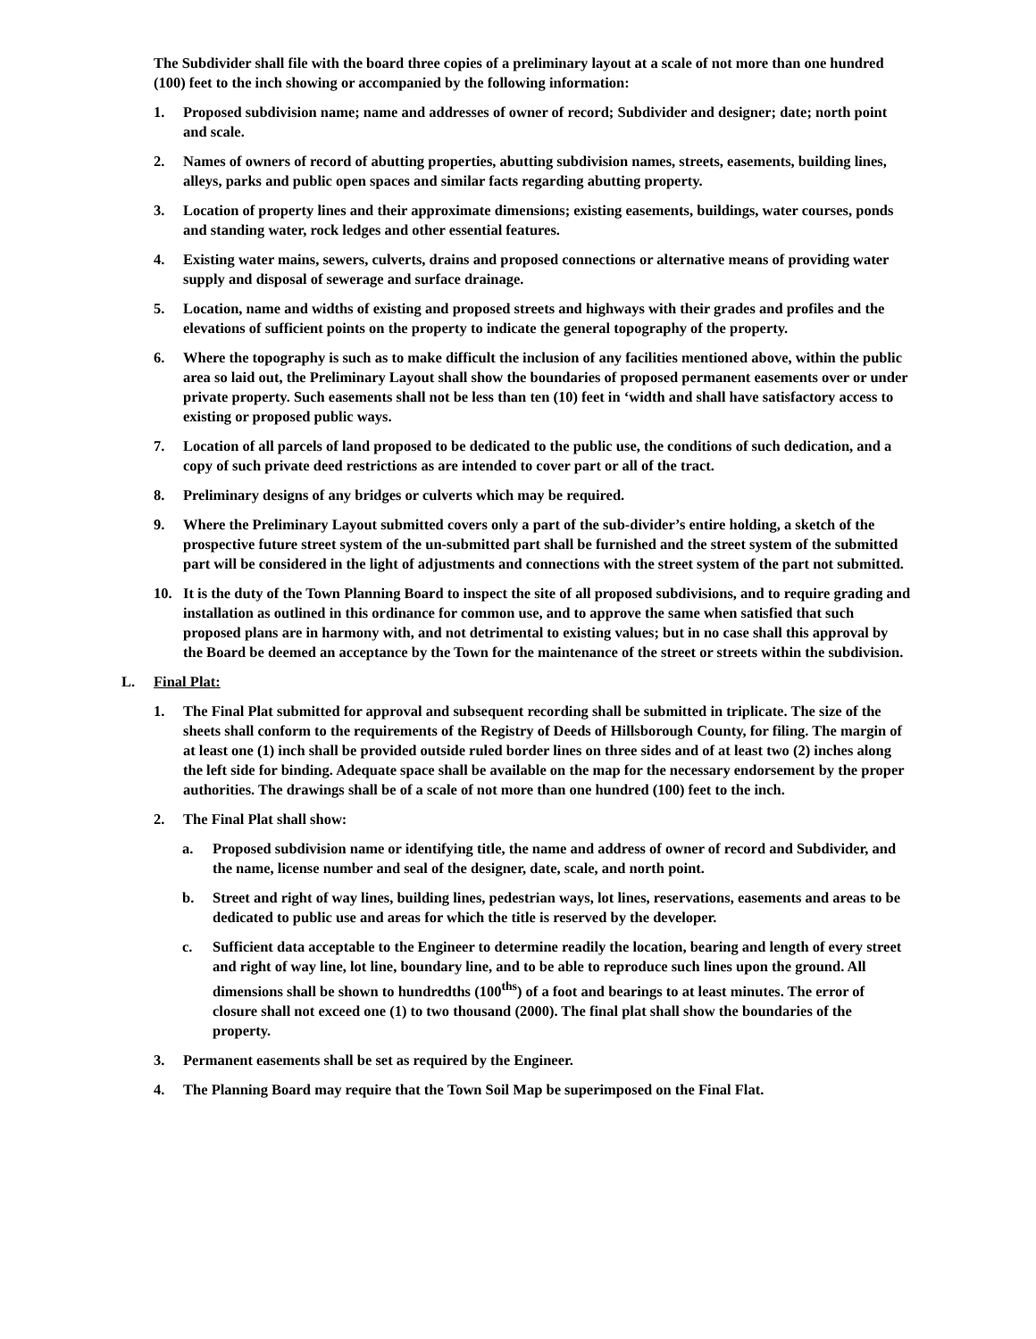The Subdivider shall file with the board three copies of a preliminary layout at a scale of not more than one hundred (100) feet to the inch showing or accompanied by the following information:
1. Proposed subdivision name; name and addresses of owner of record; Subdivider and designer; date; north point and scale.
2. Names of owners of record of abutting properties, abutting subdivision names, streets, easements, building lines, alleys, parks and public open spaces and similar facts regarding abutting property.
3. Location of property lines and their approximate dimensions; existing easements, buildings, water courses, ponds and standing water, rock ledges and other essential features.
4. Existing water mains, sewers, culverts, drains and proposed connections or alternative means of providing water supply and disposal of sewerage and surface drainage.
5. Location, name and widths of existing and proposed streets and highways with their grades and profiles and the elevations of sufficient points on the property to indicate the general topography of the property.
6. Where the topography is such as to make difficult the inclusion of any facilities mentioned above, within the public area so laid out, the Preliminary Layout shall show the boundaries of proposed permanent easements over or under private property. Such easements shall not be less than ten (10) feet in ‘width and shall have satisfactory access to existing or proposed public ways.
7. Location of all parcels of land proposed to be dedicated to the public use, the conditions of such dedication, and a copy of such private deed restrictions as are intended to cover part or all of the tract.
8. Preliminary designs of any bridges or culverts which may be required.
9. Where the Preliminary Layout submitted covers only a part of the sub-divider’s entire holding, a sketch of the prospective future street system of the un-submitted part shall be furnished and the street system of the submitted part will be considered in the light of adjustments and connections with the street system of the part not submitted.
10. It is the duty of the Town Planning Board to inspect the site of all proposed subdivisions, and to require grading and installation as outlined in this ordinance for common use, and to approve the same when satisfied that such proposed plans are in harmony with, and not detrimental to existing values; but in no case shall this approval by the Board be deemed an acceptance by the Town for the maintenance of the street or streets within the subdivision.
L. Final Plat:
1. The Final Plat submitted for approval and subsequent recording shall be submitted in triplicate. The size of the sheets shall conform to the requirements of the Registry of Deeds of Hillsborough County, for filing. The margin of at least one (1) inch shall be provided outside ruled border lines on three sides and of at least two (2) inches along the left side for binding. Adequate space shall be available on the map for the necessary endorsement by the proper authorities. The drawings shall be of a scale of not more than one hundred (100) feet to the inch.
2. The Final Plat shall show:
a. Proposed subdivision name or identifying title, the name and address of owner of record and Subdivider, and the name, license number and seal of the designer, date, scale, and north point.
b. Street and right of way lines, building lines, pedestrian ways, lot lines, reservations, easements and areas to be dedicated to public use and areas for which the title is reserved by the developer.
c. Sufficient data acceptable to the Engineer to determine readily the location, bearing and length of every street and right of way line, lot line, boundary line, and to be able to reproduce such lines upon the ground. All dimensions shall be shown to hundredths (100<sup>ths</sup>) of a foot and bearings to at least minutes. The error of closure shall not exceed one (1) to two thousand (2000). The final plat shall show the boundaries of the property.
3. Permanent easements shall be set as required by the Engineer.
4. The Planning Board may require that the Town Soil Map be superimposed on the Final Flat.